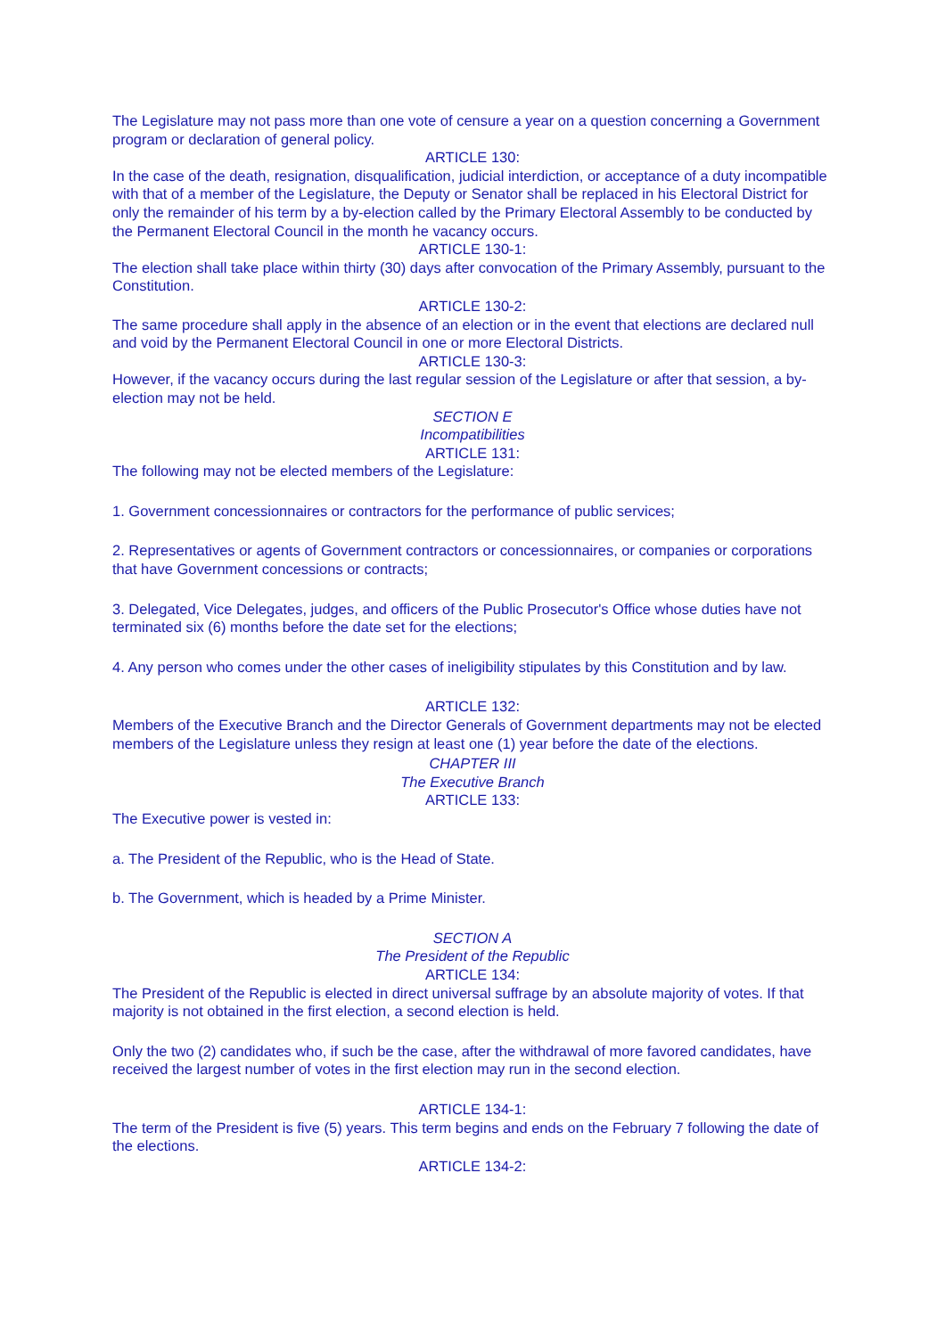The Legislature may not pass more than one vote of censure a year on a question concerning a Government program or declaration of general policy.
ARTICLE 130:
In the case of the death, resignation, disqualification, judicial interdiction, or acceptance of a duty incompatible with that of a member of the Legislature, the Deputy or Senator shall be replaced in his Electoral District for only the remainder of his term by a by-election called by the Primary Electoral Assembly to be conducted by the Permanent Electoral Council in the month he vacancy occurs.
ARTICLE 130-1:
The election shall take place within thirty (30) days after convocation of the Primary Assembly, pursuant to the Constitution.
ARTICLE 130-2:
The same procedure shall apply in the absence of an election or in the event that elections are declared null and void by the Permanent Electoral Council in one or more Electoral Districts.
ARTICLE 130-3:
However, if the vacancy occurs during the last regular session of the Legislature or after that session, a by-election may not be held.
SECTION E
Incompatibilities
ARTICLE 131:
The following may not be elected members of the Legislature:
1. Government concessionnaires or contractors for the performance of public services;
2. Representatives or agents of Government contractors or concessionnaires, or companies or corporations that have Government concessions or contracts;
3. Delegated, Vice Delegates, judges, and officers of the Public Prosecutor's Office whose duties have not terminated six (6) months before the date set for the elections;
4. Any person who comes under the other cases of ineligibility stipulates by this Constitution and by law.
ARTICLE 132:
Members of the Executive Branch and the Director Generals of Government departments may not be elected members of the Legislature unless they resign at least one (1) year before the date of the elections.
CHAPTER III
The Executive Branch
ARTICLE 133:
The Executive power is vested in:
a. The President of the Republic, who is the Head of State.
b. The Government, which is headed by a Prime Minister.
SECTION A
The President of the Republic
ARTICLE 134:
The President of the Republic is elected in direct universal suffrage by an absolute majority of votes. If that majority is not obtained in the first election, a second election is held.
Only the two (2) candidates who, if such be the case, after the withdrawal of more favored candidates, have received the largest number of votes in the first election may run in the second election.
ARTICLE 134-1:
The term of the President is five (5) years. This term begins and ends on the February 7 following the date of the elections.
ARTICLE 134-2: